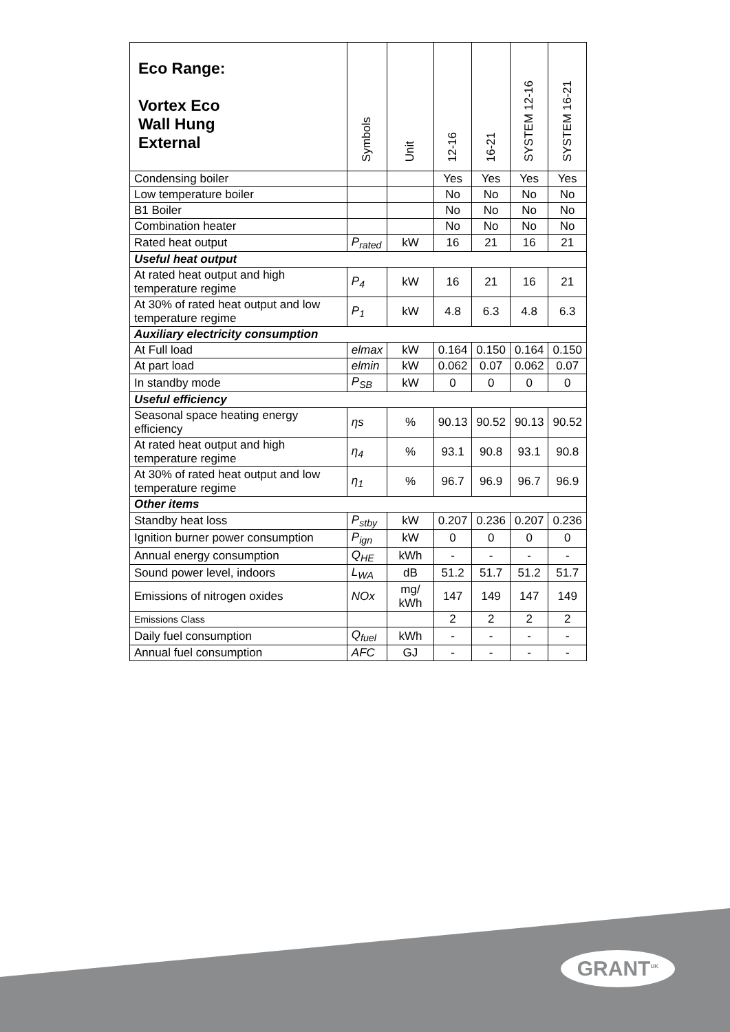| Eco Range: Vortex Eco Wall Hung External | Symbols | Unit | 12-16 | 16-21 | SYSTEM 12-16 | SYSTEM 16-21 |
| --- | --- | --- | --- | --- | --- | --- |
| Condensing boiler | | | Yes | Yes | Yes | Yes |
| Low temperature boiler | | | No | No | No | No |
| B1 Boiler | | | No | No | No | No |
| Combination heater | | | No | No | No | No |
| Rated heat output | P<sub>rated</sub> | kW | 16 | 21 | 16 | 21 |
| Useful heat output | | | | | | |
| At rated heat output and high temperature regime | P<sub>4</sub> | kW | 16 | 21 | 16 | 21 |
| At 30% of rated heat output and low temperature regime | P<sub>1</sub> | kW | 4.8 | 6.3 | 4.8 | 6.3 |
| Auxiliary electricity consumption | | | | | | |
| At Full load | elmax | kW | 0.164 | 0.150 | 0.164 | 0.150 |
| At part load | elmin | kW | 0.062 | 0.07 | 0.062 | 0.07 |
| In standby mode | P<sub>SB</sub> | kW | 0 | 0 | 0 | 0 |
| Useful efficiency | | | | | | |
| Seasonal space heating energy efficiency | ηs | % | 90.13 | 90.52 | 90.13 | 90.52 |
| At rated heat output and high temperature regime | η<sub>4</sub> | % | 93.1 | 90.8 | 93.1 | 90.8 |
| At 30% of rated heat output and low temperature regime | η<sub>1</sub> | % | 96.7 | 96.9 | 96.7 | 96.9 |
| Other items | | | | | | |
| Standby heat loss | P<sub>stby</sub> | kW | 0.207 | 0.236 | 0.207 | 0.236 |
| Ignition burner power consumption | P<sub>ign</sub> | kW | 0 | 0 | 0 | 0 |
| Annual energy consumption | Q<sub>HE</sub> | kWh | - | - | - | - |
| Sound power level, indoors | L<sub>WA</sub> | dB | 51.2 | 51.7 | 51.2 | 51.7 |
| Emissions of nitrogen oxides | NOx | mg/ kWh | 147 | 149 | 147 | 149 |
| Emissions Class | | | 2 | 2 | 2 | 2 |
| Daily fuel consumption | Q<sub>fuel</sub> | kWh | - | - | - | - |
| Annual fuel consumption | AFC | GJ | - | - | - | - |
GRANT<sup>UK</sup>